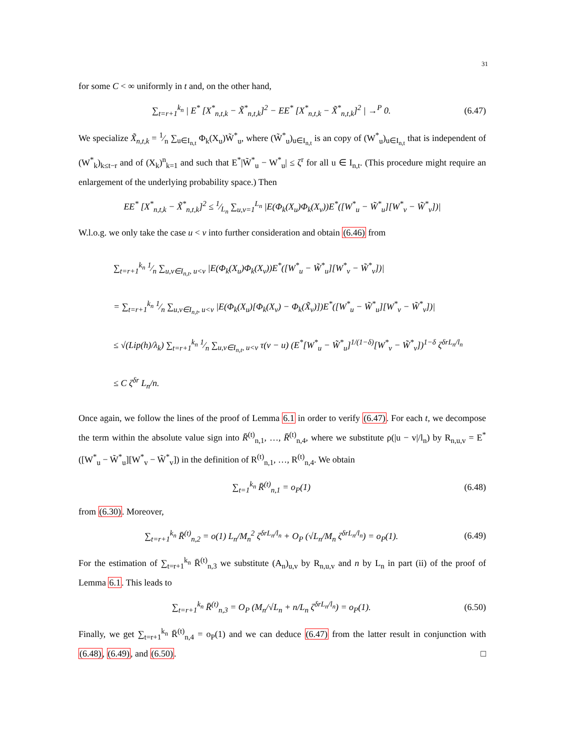31
for some C < ∞ uniformly in t and, on the other hand,
∑<sub>t=r+1</sub><sup>k<sub>n</sub></sup> | E<sup>*</sup> [X<sup>*</sup><sub>n,t,k</sub> − X̃<sup>*</sup><sub>n,t,k</sub>]<sup>2</sup> − EE<sup>*</sup> [X<sup>*</sup><sub>n,t,k</sub> − X̃<sup>*</sup><sub>n,t,k</sub>]<sup>2</sup> | →<sup>P</sup> 0. (6.47)
We specialize X̃<sub>n,t,k</sub> = 1⁄n ∑<sub>u∈I<sub>n,t</sub></sub> Φ<sub>k</sub>(X<sub>u</sub>)W̃<sup>*</sup><sub>u</sub>, where (W̃<sup>*</sup><sub>u</sub>)<sub>u∈I<sub>n,t</sub></sub> is an copy of (W<sup>*</sup><sub>u</sub>)<sub>u∈I<sub>n,t</sub></sub> that is independent of (W<sup>*</sup><sub>k</sub>)<sub>k≤t−r</sub> and of (X<sub>k</sub>)<sup>n</sup><sub>k=1</sub> and such that E<sup>*</sup>|W̃<sup>*</sup><sub>u</sub> − W<sup>*</sup><sub>u</sub>| ≤ ζ<sup>r</sup> for all u ∈ I<sub>n,t</sub>. (This procedure might require an enlargement of the underlying probability space.) Then
EE<sup>*</sup> [X<sup>*</sup><sub>n,t,k</sub> − X̃<sup>*</sup><sub>n,t,k</sub>]<sup>2</sup> ≤ 1⁄L<sub>n</sub> ∑<sub>u,v=1</sub><sup>L<sub>n</sub></sup> |E(Φ<sub>k</sub>(X<sub>u</sub>)Φ<sub>k</sub>(X<sub>v</sub>))E<sup>*</sup>([W<sup>*</sup><sub>u</sub> − W̃<sup>*</sup><sub>u</sub>][W<sup>*</sup><sub>v</sub> − W̃<sup>*</sup><sub>v</sub>])|
W.l.o.g. we only take the case u < v into further consideration and obtain (6.46) from
∑<sub>t=r+1</sub><sup>k<sub>n</sub></sup> 1⁄n ∑<sub>u,v∈I<sub>n,t</sub>, u<v</sub> |E(Φ<sub>k</sub>(X<sub>u</sub>)Φ<sub>k</sub>(X<sub>v</sub>))E<sup>*</sup>([W<sup>*</sup><sub>u</sub> − W̃<sup>*</sup><sub>u</sub>][W<sup>*</sup><sub>v</sub> − W̃<sup>*</sup><sub>v</sub>])|
= ∑<sub>t=r+1</sub><sup>k<sub>n</sub></sup> 1⁄n ∑<sub>u,v∈I<sub>n,t</sub>, u<v</sub> |E(Φ<sub>k</sub>(X<sub>u</sub>)[Φ<sub>k</sub>(X<sub>v</sub>) − Φ<sub>k</sub>(X̃<sub>v</sub>)])E<sup>*</sup>([W<sup>*</sup><sub>u</sub> − W̃<sup>*</sup><sub>u</sub>][W<sup>*</sup><sub>v</sub> − W̃<sup>*</sup><sub>v</sub>])|
≤ √(Lip(h)/λ<sub>k</sub>) ∑<sub>t=r+1</sub><sup>k<sub>n</sub></sup> 1⁄n ∑<sub>u,v∈I<sub>n,t</sub>, u<v</sub> τ(v − u) (E<sup>*</sup>[W<sup>*</sup><sub>u</sub> − W̃<sup>*</sup><sub>u</sub>]<sup>1/(1−δ)</sup>[W<sup>*</sup><sub>v</sub> − W̃<sup>*</sup><sub>v</sub>])<sup>1−δ</sup> ζ<sup>δrL<sub>n</sub>/l<sub>n</sub></sup>
≤ C ζ<sup>δr</sup> L<sub>n</sub>/n.
Once again, we follow the lines of the proof of Lemma 6.1 in order to verify (6.47). For each t, we decompose the term within the absolute value sign into R̄<sup>(t)</sup><sub>n,1</sub>, …, R̄<sup>(t)</sup><sub>n,4</sub>, where we substitute ρ(|u − v|/l<sub>n</sub>) by R<sub>n,u,v</sub> = E<sup>*</sup>([W<sup>*</sup><sub>u</sub> − W̃<sup>*</sup><sub>u</sub>][W<sup>*</sup><sub>v</sub> − W̃<sup>*</sup><sub>v</sub>]) in the definition of R<sup>(t)</sup><sub>n,1</sub>, …, R<sup>(t)</sup><sub>n,4</sub>. We obtain
∑<sub>t=1</sub><sup>k<sub>n</sub></sup> R̄<sup>(t)</sup><sub>n,1</sub> = o<sub>P</sub>(1) (6.48)
from (6.30). Moreover,
∑<sub>t=r+1</sub><sup>k<sub>n</sub></sup> R̄<sup>(t)</sup><sub>n,2</sub> = o(1) L<sub>n</sub>/M<sub>n</sub><sup>2</sup> ζ<sup>δrL<sub>n</sub>/l<sub>n</sub></sup> + O<sub>P</sub> (√L<sub>n</sub>/M<sub>n</sub> ζ<sup>δrL<sub>n</sub>/l<sub>n</sub></sup>) = o<sub>P</sub>(1). (6.49)
For the estimation of ∑<sub>t=r+1</sub><sup>k<sub>n</sub></sup> R̄<sup>(t)</sup><sub>n,3</sub> we substitute (A<sub>n</sub>)<sub>u,v</sub> by R<sub>n,u,v</sub> and n by L<sub>n</sub> in part (ii) of the proof of Lemma 6.1. This leads to
∑<sub>t=r+1</sub><sup>k<sub>n</sub></sup> R̄<sup>(t)</sup><sub>n,3</sub> = O<sub>P</sub> (M<sub>n</sub>/√L<sub>n</sub> + n/L<sub>n</sub> ζ<sup>δrL<sub>n</sub>/l<sub>n</sub></sup>) = o<sub>P</sub>(1). (6.50)
Finally, we get ∑<sub>t=r+1</sub><sup>k<sub>n</sub></sup> R̄<sup>(t)</sup><sub>n,4</sub> = o<sub>P</sub>(1) and we can deduce (6.47) from the latter result in conjunction with (6.48), (6.49), and (6.50). □